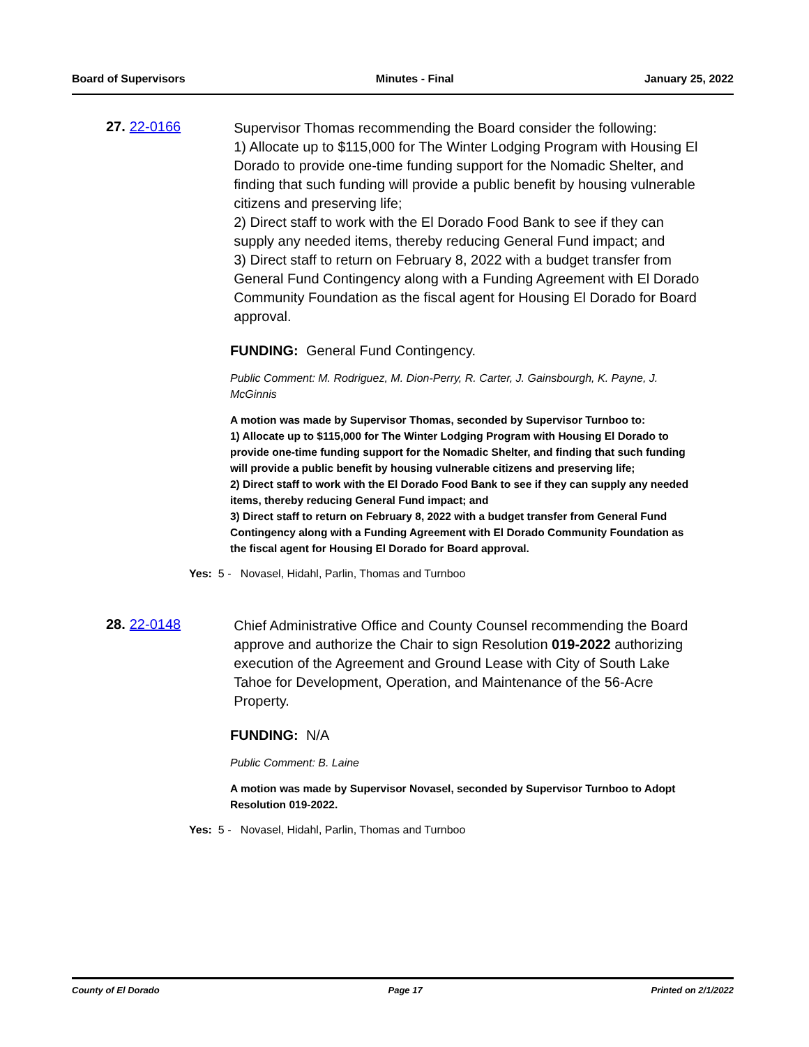Board of Supervisors Minutes - Final January 25, 2022
27. 22-0166
Supervisor Thomas recommending the Board consider the following:
1) Allocate up to $115,000 for The Winter Lodging Program with Housing El Dorado to provide one-time funding support for the Nomadic Shelter, and finding that such funding will provide a public benefit by housing vulnerable citizens and preserving life;
2) Direct staff to work with the El Dorado Food Bank to see if they can supply any needed items, thereby reducing General Fund impact; and
3) Direct staff to return on February 8, 2022 with a budget transfer from General Fund Contingency along with a Funding Agreement with El Dorado Community Foundation as the fiscal agent for Housing El Dorado for Board approval.
FUNDING: General Fund Contingency.
Public Comment: M. Rodriguez, M. Dion-Perry, R. Carter, J. Gainsbourgh, K. Payne, J. McGinnis
A motion was made by Supervisor Thomas, seconded by Supervisor Turnboo to:
1) Allocate up to $115,000 for The Winter Lodging Program with Housing El Dorado to provide one-time funding support for the Nomadic Shelter, and finding that such funding will provide a public benefit by housing vulnerable citizens and preserving life;
2) Direct staff to work with the El Dorado Food Bank to see if they can supply any needed items, thereby reducing General Fund impact; and
3) Direct staff to return on February 8, 2022 with a budget transfer from General Fund Contingency along with a Funding Agreement with El Dorado Community Foundation as the fiscal agent for Housing El Dorado for Board approval.
Yes: 5 - Novasel, Hidahl, Parlin, Thomas and Turnboo
28. 22-0148
Chief Administrative Office and County Counsel recommending the Board approve and authorize the Chair to sign Resolution 019-2022 authorizing execution of the Agreement and Ground Lease with City of South Lake Tahoe for Development, Operation, and Maintenance of the 56-Acre Property.
FUNDING: N/A
Public Comment: B. Laine
A motion was made by Supervisor Novasel, seconded by Supervisor Turnboo to Adopt Resolution 019-2022.
Yes: 5 - Novasel, Hidahl, Parlin, Thomas and Turnboo
County of El Dorado Page 17 Printed on 2/1/2022